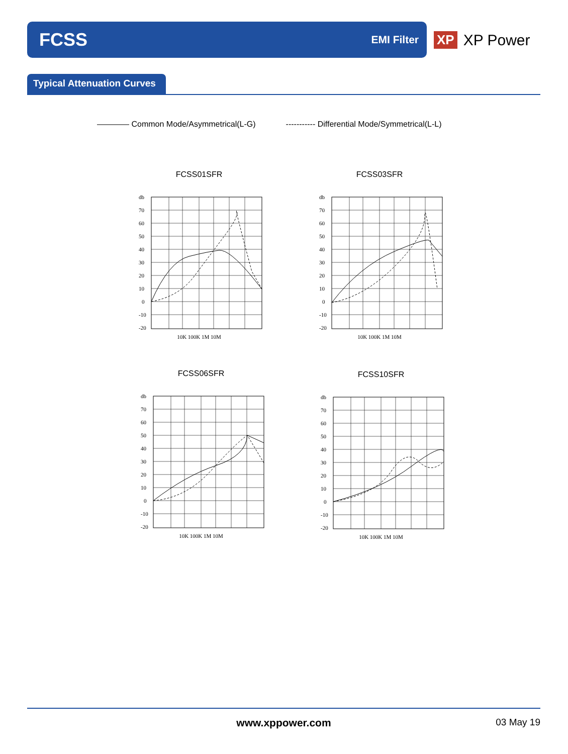FCSS EMI Filter
XP XP Power
Typical Attenuation Curves
———— Common Mode/Asymmetrical(L-G) ----------- Differential Mode/Symmetrical(L-L)
FCSS01SFR
db
70
60
50
40
30
20
10
0
-10
-20
10K 100K 1M 10M
FCSS03SFR
db
70
60
50
40
30
20
10
0
-10
-20
10K 100K 1M 10M
FCSS06SFR
db
70
60
50
40
30
20
10
0
-10
-20
10K 100K 1M 10M
FCSS10SFR
db
70
60
50
40
30
20
10
0
-10
-20
10K 100K 1M 10M
www.xppower.com 03 May 19